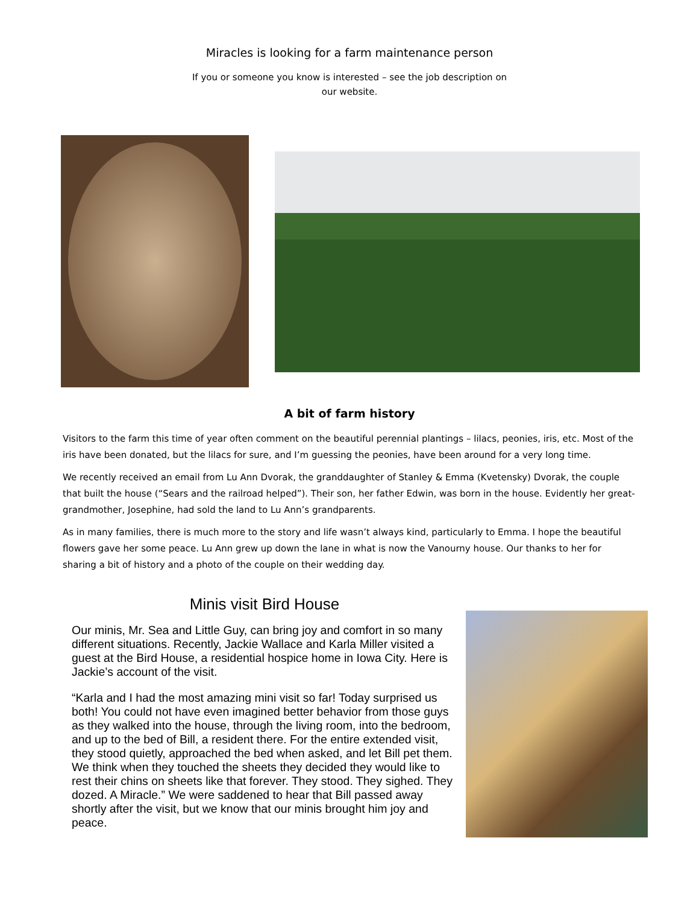Miracles is looking for a farm maintenance person
If you or someone you know is interested – see the job description on
our website.
A bit of farm history
Visitors to the farm this time of year often comment on the beautiful perennial plantings – lilacs, peonies, iris, etc. Most of the iris have been donated, but the lilacs for sure, and I’m guessing the peonies, have been around for a very long time.
We recently received an email from Lu Ann Dvorak, the granddaughter of Stanley & Emma (Kvetensky) Dvorak, the couple that built the house (“Sears and the railroad helped”). Their son, her father Edwin, was born in the house. Evidently her great-grandmother, Josephine, had sold the land to Lu Ann’s grandparents.
As in many families, there is much more to the story and life wasn’t always kind, particularly to Emma. I hope the beautiful flowers gave her some peace. Lu Ann grew up down the lane in what is now the Vanourny house. Our thanks to her for sharing a bit of history and a photo of the couple on their wedding day.
Minis visit Bird House
Our minis, Mr. Sea and Little Guy, can bring joy and comfort in so many different situations. Recently, Jackie Wallace and Karla Miller visited a guest at the Bird House, a residential hospice home in Iowa City. Here is Jackie’s account of the visit.
“Karla and I had the most amazing mini visit so far! Today surprised us both! You could not have even imagined better behavior from those guys as they walked into the house, through the living room, into the bedroom, and up to the bed of Bill, a resident there. For the entire extended visit, they stood quietly, approached the bed when asked, and let Bill pet them. We think when they touched the sheets they decided they would like to rest their chins on sheets like that forever. They stood. They sighed. They dozed. A Miracle.” We were saddened to hear that Bill passed away shortly after the visit, but we know that our minis brought him joy and peace.